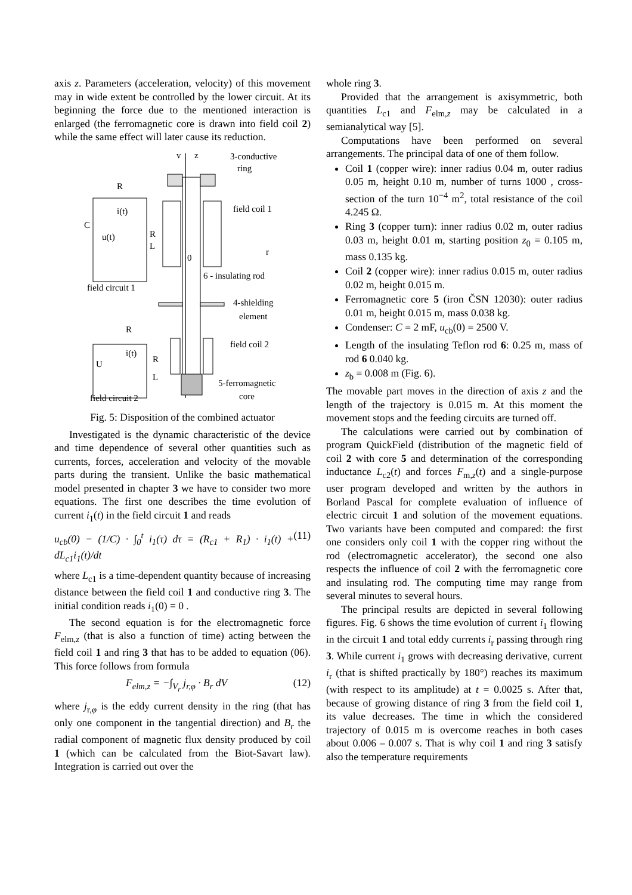axis z. Parameters (acceleration, velocity) of this movement may in wide extent be controlled by the lower circuit. At its beginning the force due to the mentioned interaction is enlarged (the ferromagnetic core is drawn into field coil 2) while the same effect will later cause its reduction.
v
z
3-conductive
ring
R
i(t)
C
u(t)
R
L
field coil 1
0
r
6 - insulating rod
field circuit 1
4-shielding
element
R
field coil 2
i(t)
U
R
L
5-ferromagnetic
core
field circuit 2
Fig. 5: Disposition of the combined actuator
Investigated is the dynamic characteristic of the device and time dependence of several other quantities such as currents, forces, acceleration and velocity of the movable parts during the transient. Unlike the basic mathematical model presented in chapter 3 we have to consider two more equations. The first one describes the time evolution of current i<sub>1</sub>(t) in the field circuit 1 and reads
u<sub>cb</sub>(0) − (1/C) · ∫<sub>0</sub><sup>t</sup> i<sub>1</sub>(τ) dτ = (R<sub>c1</sub> + R<sub>1</sub>) · i<sub>1</sub>(t) + dL<sub>c1</sub>i<sub>1</sub>(t)/dt (11)
where L<sub>c1</sub> is a time-dependent quantity because of increasing distance between the field coil 1 and conductive ring 3. The initial condition reads i<sub>1</sub>(0) = 0 .
The second equation is for the electromagnetic force F<sub>elm,z</sub> (that is also a function of time) acting between the field coil 1 and ring 3 that has to be added to equation (06). This force follows from formula
F<sub>elm,z</sub> = −∫<sub>V<sub>r</sub></sub> j<sub>r,φ</sub> · B<sub>r</sub> dV (12)
where j<sub>r,φ</sub> is the eddy current density in the ring (that has only one component in the tangential direction) and B<sub>r</sub> the radial component of magnetic flux density produced by coil 1 (which can be calculated from the Biot-Savart law). Integration is carried out over the
whole ring 3.
Provided that the arrangement is axisymmetric, both quantities L<sub>c1</sub> and F<sub>elm,z</sub> may be calculated in a semianalytical way [5].
Computations have been performed on several arrangements. The principal data of one of them follow.
Coil 1 (copper wire): inner radius 0.04 m, outer radius 0.05 m, height 0.10 m, number of turns 1000 , cross-section of the turn 10<sup>−4</sup> m<sup>2</sup>, total resistance of the coil 4.245 Ω.
Ring 3 (copper turn): inner radius 0.02 m, outer radius 0.03 m, height 0.01 m, starting position z<sub>0</sub> = 0.105 m, mass 0.135 kg.
Coil 2 (copper wire): inner radius 0.015 m, outer radius 0.02 m, height 0.015 m.
Ferromagnetic core 5 (iron ČSN 12030): outer radius 0.01 m, height 0.015 m, mass 0.038 kg.
Condenser: C = 2 mF, u<sub>cb</sub>(0) = 2500 V.
Length of the insulating Teflon rod 6: 0.25 m, mass of rod 6 0.040 kg.
z<sub>b</sub> = 0.008 m (Fig. 6).
The movable part moves in the direction of axis z and the length of the trajectory is 0.015 m. At this moment the movement stops and the feeding circuits are turned off.
The calculations were carried out by combination of program QuickField (distribution of the magnetic field of coil 2 with core 5 and determination of the corresponding inductance L<sub>c2</sub>(t) and forces F<sub>m,z</sub>(t) and a single-purpose user program developed and written by the authors in Borland Pascal for complete evaluation of influence of electric circuit 1 and solution of the movement equations. Two variants have been computed and compared: the first one considers only coil 1 with the copper ring without the rod (electromagnetic accelerator), the second one also respects the influence of coil 2 with the ferromagnetic core and insulating rod. The computing time may range from several minutes to several hours.
The principal results are depicted in several following figures. Fig. 6 shows the time evolution of current i<sub>1</sub> flowing in the circuit 1 and total eddy currents i<sub>r</sub> passing through ring 3. While current i<sub>1</sub> grows with decreasing derivative, current i<sub>r</sub> (that is shifted practically by 180°) reaches its maximum (with respect to its amplitude) at t = 0.0025 s. After that, because of growing distance of ring 3 from the field coil 1, its value decreases. The time in which the considered trajectory of 0.015 m is overcome reaches in both cases about 0.006 – 0.007 s. That is why coil 1 and ring 3 satisfy also the temperature requirements